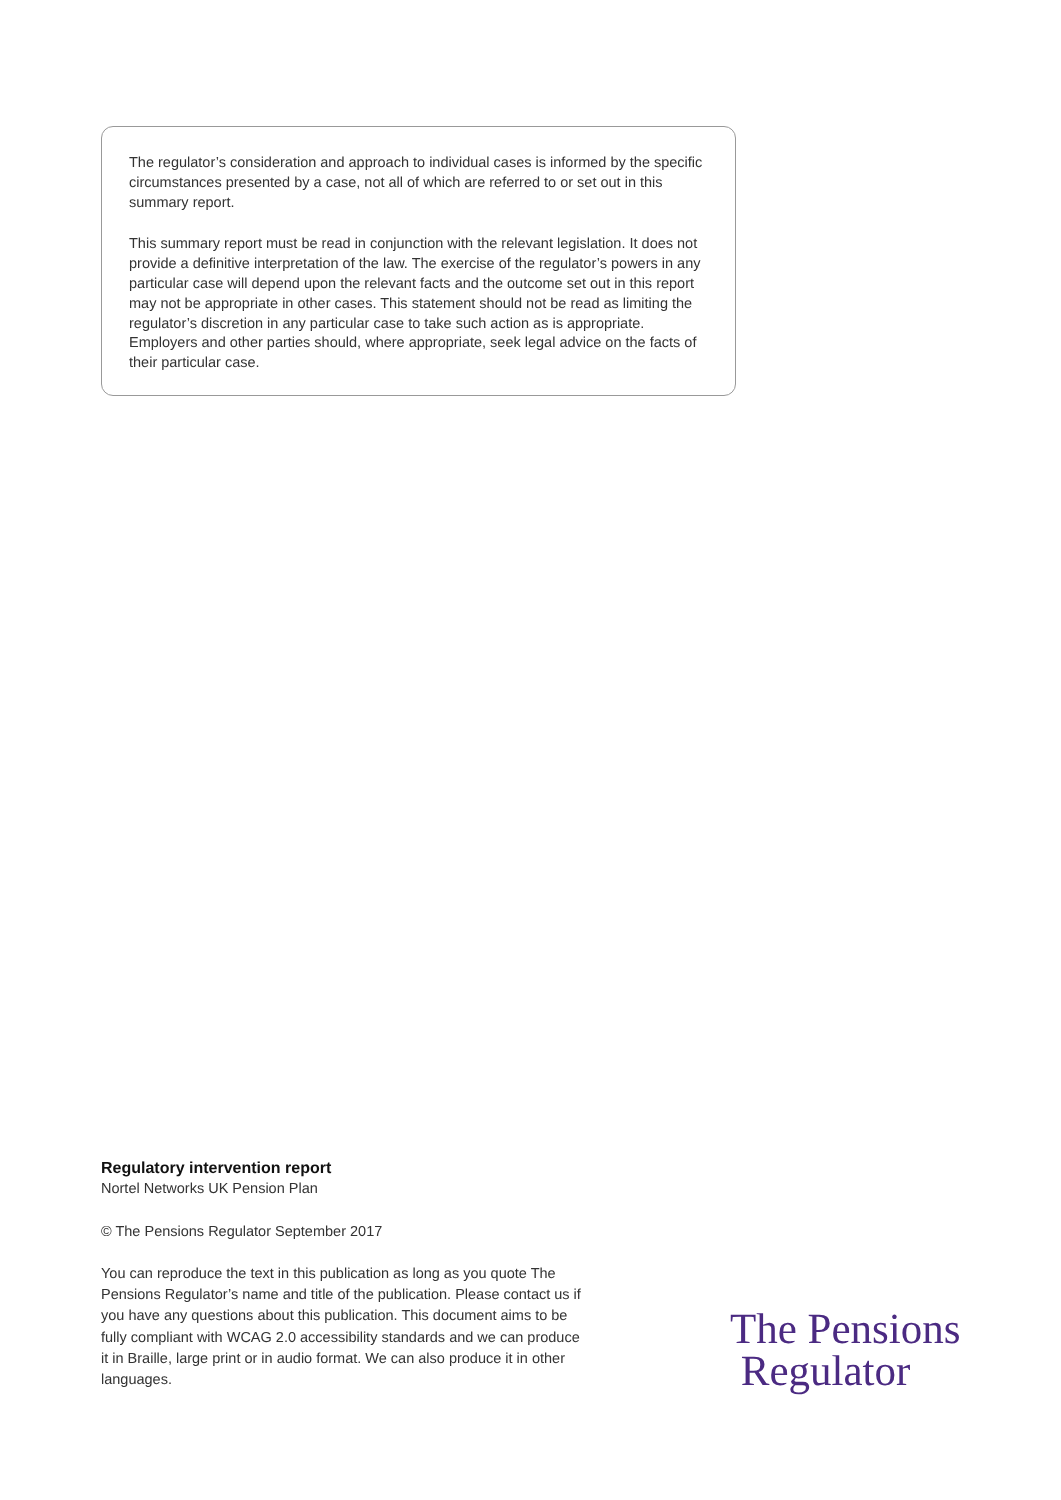The regulator’s consideration and approach to individual cases is informed by the specific circumstances presented by a case, not all of which are referred to or set out in this summary report.
This summary report must be read in conjunction with the relevant legislation. It does not provide a definitive interpretation of the law. The exercise of the regulator’s powers in any particular case will depend upon the relevant facts and the outcome set out in this report may not be appropriate in other cases. This statement should not be read as limiting the regulator’s discretion in any particular case to take such action as is appropriate. Employers and other parties should, where appropriate, seek legal advice on the facts of their particular case.
Regulatory intervention report
Nortel Networks UK Pension Plan
© The Pensions Regulator September 2017
You can reproduce the text in this publication as long as you quote The Pensions Regulator’s name and title of the publication. Please contact us if you have any questions about this publication. This document aims to be fully compliant with WCAG 2.0 accessibility standards and we can produce it in Braille, large print or in audio format. We can also produce it in other languages.
The Pensions
Regulator